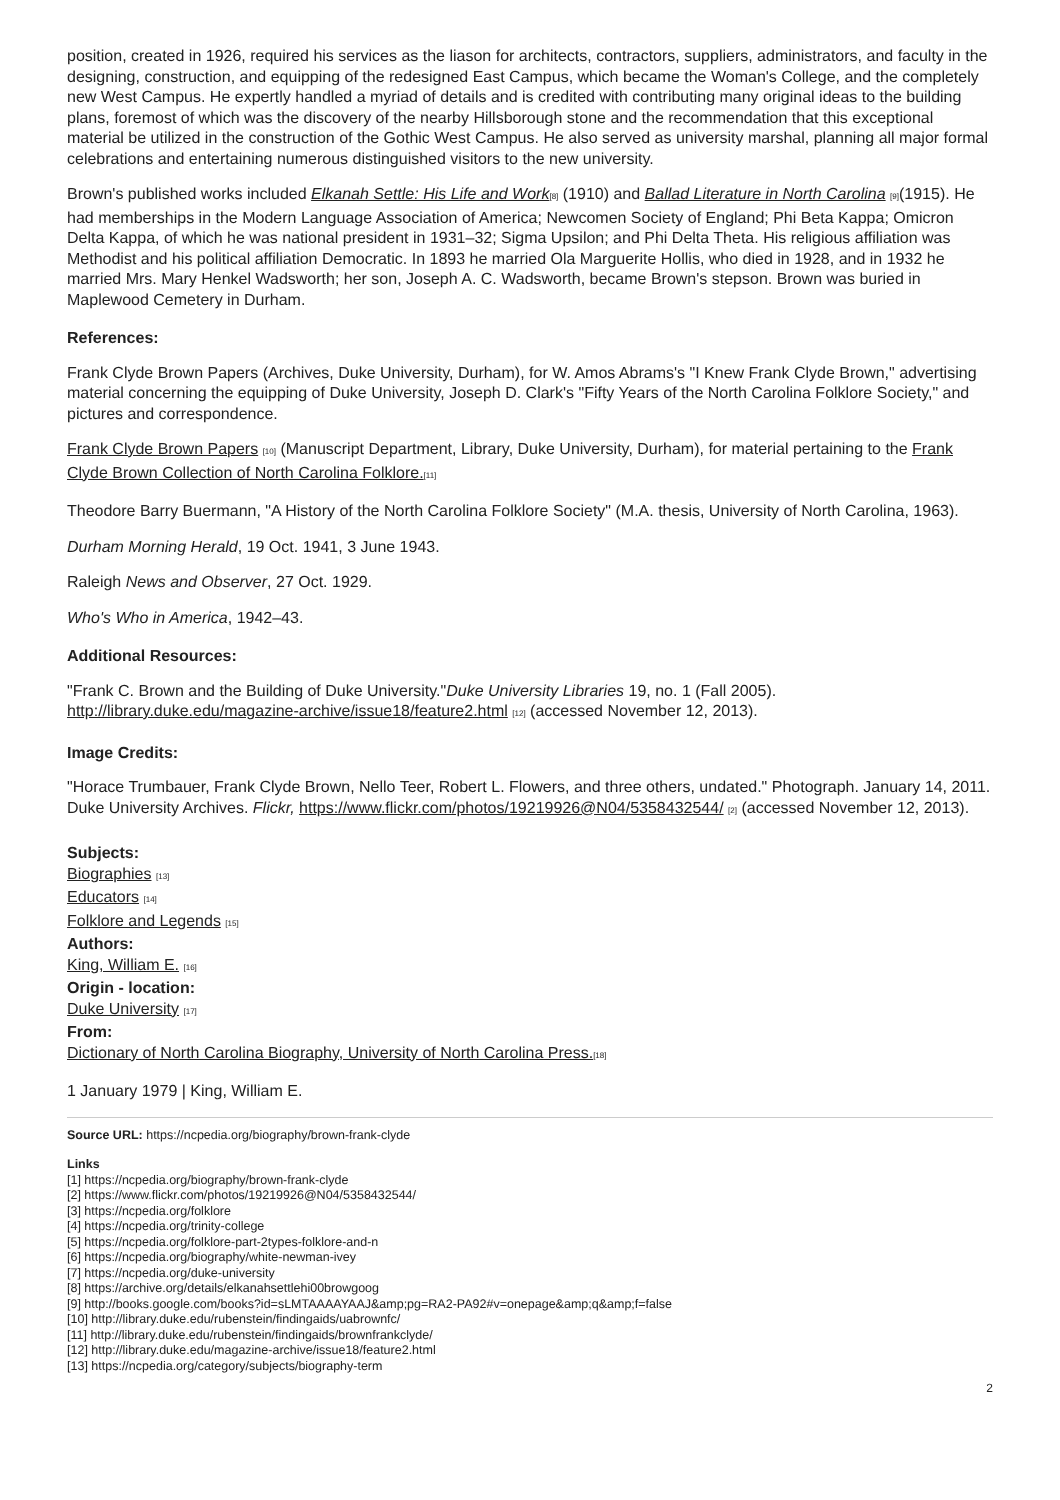position, created in 1926, required his services as the liason for architects, contractors, suppliers, administrators, and faculty in the designing, construction, and equipping of the redesigned East Campus, which became the Woman's College, and the completely new West Campus. He expertly handled a myriad of details and is credited with contributing many original ideas to the building plans, foremost of which was the discovery of the nearby Hillsborough stone and the recommendation that this exceptional material be utilized in the construction of the Gothic West Campus. He also served as university marshal, planning all major formal celebrations and entertaining numerous distinguished visitors to the new university.
Brown's published works included Elkanah Settle: His Life and Work<sup>[8]</sup> (1910) and Ballad Literature in North Carolina <sup>[9]</sup>(1915). He had memberships in the Modern Language Association of America; Newcomen Society of England; Phi Beta Kappa; Omicron Delta Kappa, of which he was national president in 1931–32; Sigma Upsilon; and Phi Delta Theta. His religious affiliation was Methodist and his political affiliation Democratic. In 1893 he married Ola Marguerite Hollis, who died in 1928, and in 1932 he married Mrs. Mary Henkel Wadsworth; her son, Joseph A. C. Wadsworth, became Brown's stepson. Brown was buried in Maplewood Cemetery in Durham.
References:
Frank Clyde Brown Papers (Archives, Duke University, Durham), for W. Amos Abrams's "I Knew Frank Clyde Brown," advertising material concerning the equipping of Duke University, Joseph D. Clark's "Fifty Years of the North Carolina Folklore Society," and pictures and correspondence.
Frank Clyde Brown Papers <sup>[10]</sup> (Manuscript Department, Library, Duke University, Durham), for material pertaining to the Frank Clyde Brown Collection of North Carolina Folklore.<sup>[11]</sup>
Theodore Barry Buermann, "A History of the North Carolina Folklore Society" (M.A. thesis, University of North Carolina, 1963).
Durham Morning Herald, 19 Oct. 1941, 3 June 1943.
Raleigh News and Observer, 27 Oct. 1929.
Who's Who in America, 1942–43.
Additional Resources:
"Frank C. Brown and the Building of Duke University."Duke University Libraries 19, no. 1 (Fall 2005). http://library.duke.edu/magazine-archive/issue18/feature2.html <sup>[12]</sup> (accessed November 12, 2013).
Image Credits:
"Horace Trumbauer, Frank Clyde Brown, Nello Teer, Robert L. Flowers, and three others, undated." Photograph. January 14, 2011. Duke University Archives. Flickr, https://www.flickr.com/photos/19219926@N04/5358432544/ <sup>[2]</sup> (accessed November 12, 2013).
Subjects:
Biographies <sup>[13]</sup>
Educators <sup>[14]</sup>
Folklore and Legends <sup>[15]</sup>
Authors:
King, William E. <sup>[16]</sup>
Origin - location:
Duke University <sup>[17]</sup>
From:
Dictionary of North Carolina Biography, University of North Carolina Press.<sup>[18]</sup>
1 January 1979 | King, William E.
Source URL: https://ncpedia.org/biography/brown-frank-clyde
Links
[1] https://ncpedia.org/biography/brown-frank-clyde
[2] https://www.flickr.com/photos/19219926@N04/5358432544/
[3] https://ncpedia.org/folklore
[4] https://ncpedia.org/trinity-college
[5] https://ncpedia.org/folklore-part-2types-folklore-and-n
[6] https://ncpedia.org/biography/white-newman-ivey
[7] https://ncpedia.org/duke-university
[8] https://archive.org/details/elkanahsettlehi00browgoog
[9] http://books.google.com/books?id=sLMTAAAAYAAJ&amp;pg=RA2-PA92#v=onepage&amp;q&amp;f=false
[10] http://library.duke.edu/rubenstein/findingaids/uabrownfc/
[11] http://library.duke.edu/rubenstein/findingaids/brownfrankclyde/
[12] http://library.duke.edu/magazine-archive/issue18/feature2.html
[13] https://ncpedia.org/category/subjects/biography-term
2